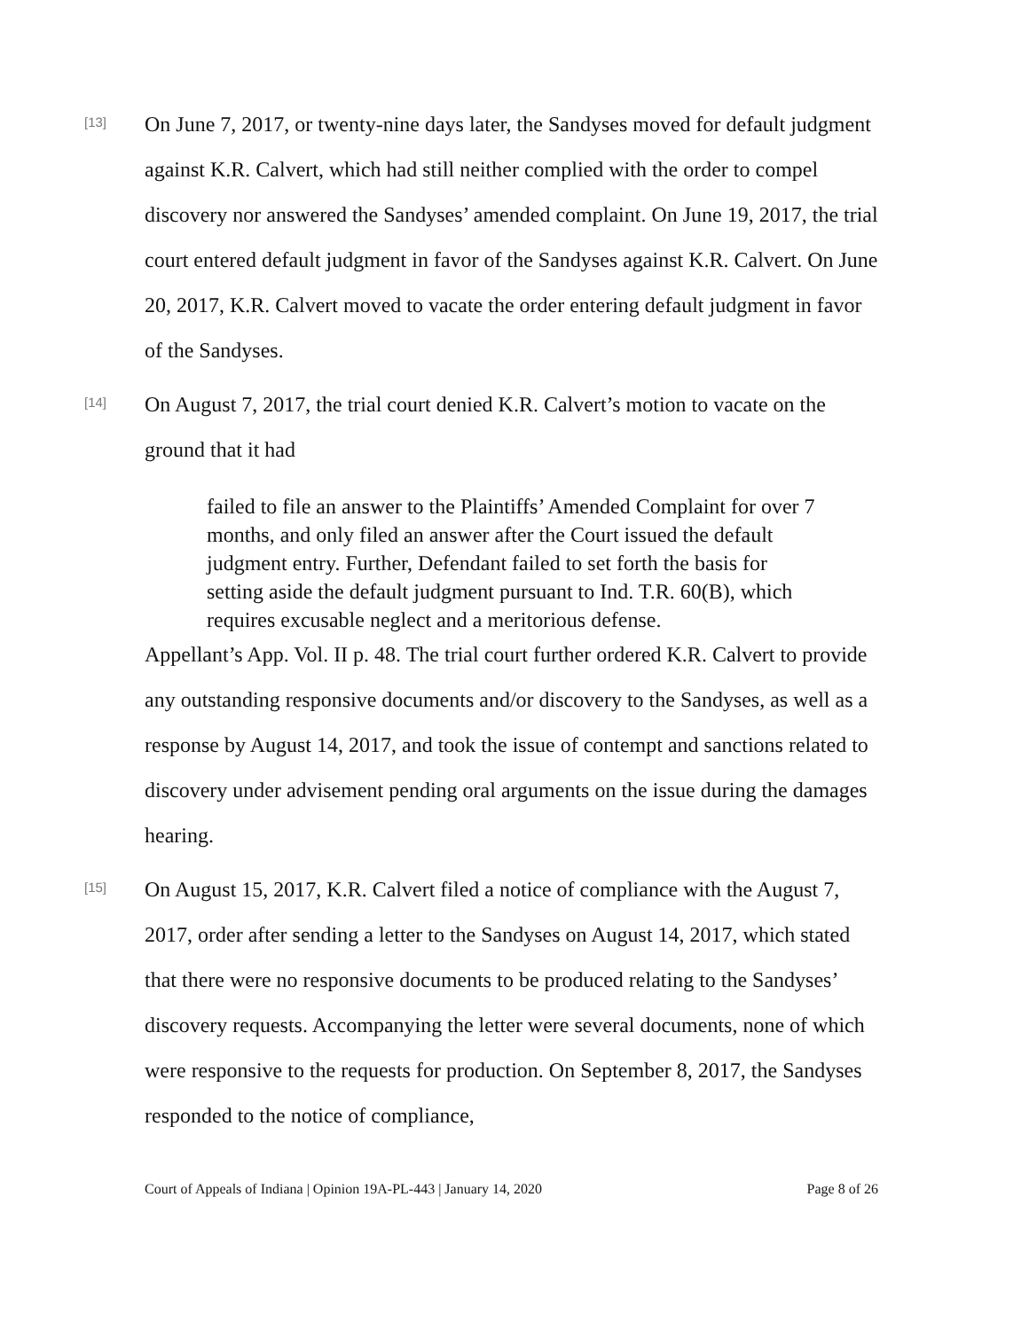[13]
On June 7, 2017, or twenty-nine days later, the Sandyses moved for default judgment against K.R. Calvert, which had still neither complied with the order to compel discovery nor answered the Sandyses’ amended complaint. On June 19, 2017, the trial court entered default judgment in favor of the Sandyses against K.R. Calvert. On June 20, 2017, K.R. Calvert moved to vacate the order entering default judgment in favor of the Sandyses.
[14]
On August 7, 2017, the trial court denied K.R. Calvert’s motion to vacate on the ground that it had
failed to file an answer to the Plaintiffs’ Amended Complaint for over 7 months, and only filed an answer after the Court issued the default judgment entry. Further, Defendant failed to set forth the basis for setting aside the default judgment pursuant to Ind. T.R. 60(B), which requires excusable neglect and a meritorious defense.
Appellant’s App. Vol. II p. 48. The trial court further ordered K.R. Calvert to provide any outstanding responsive documents and/or discovery to the Sandyses, as well as a response by August 14, 2017, and took the issue of contempt and sanctions related to discovery under advisement pending oral arguments on the issue during the damages hearing.
[15]
On August 15, 2017, K.R. Calvert filed a notice of compliance with the August 7, 2017, order after sending a letter to the Sandyses on August 14, 2017, which stated that there were no responsive documents to be produced relating to the Sandyses’ discovery requests. Accompanying the letter were several documents, none of which were responsive to the requests for production. On September 8, 2017, the Sandyses responded to the notice of compliance,
Court of Appeals of Indiana | Opinion 19A-PL-443 | January 14, 2020 Page 8 of 26